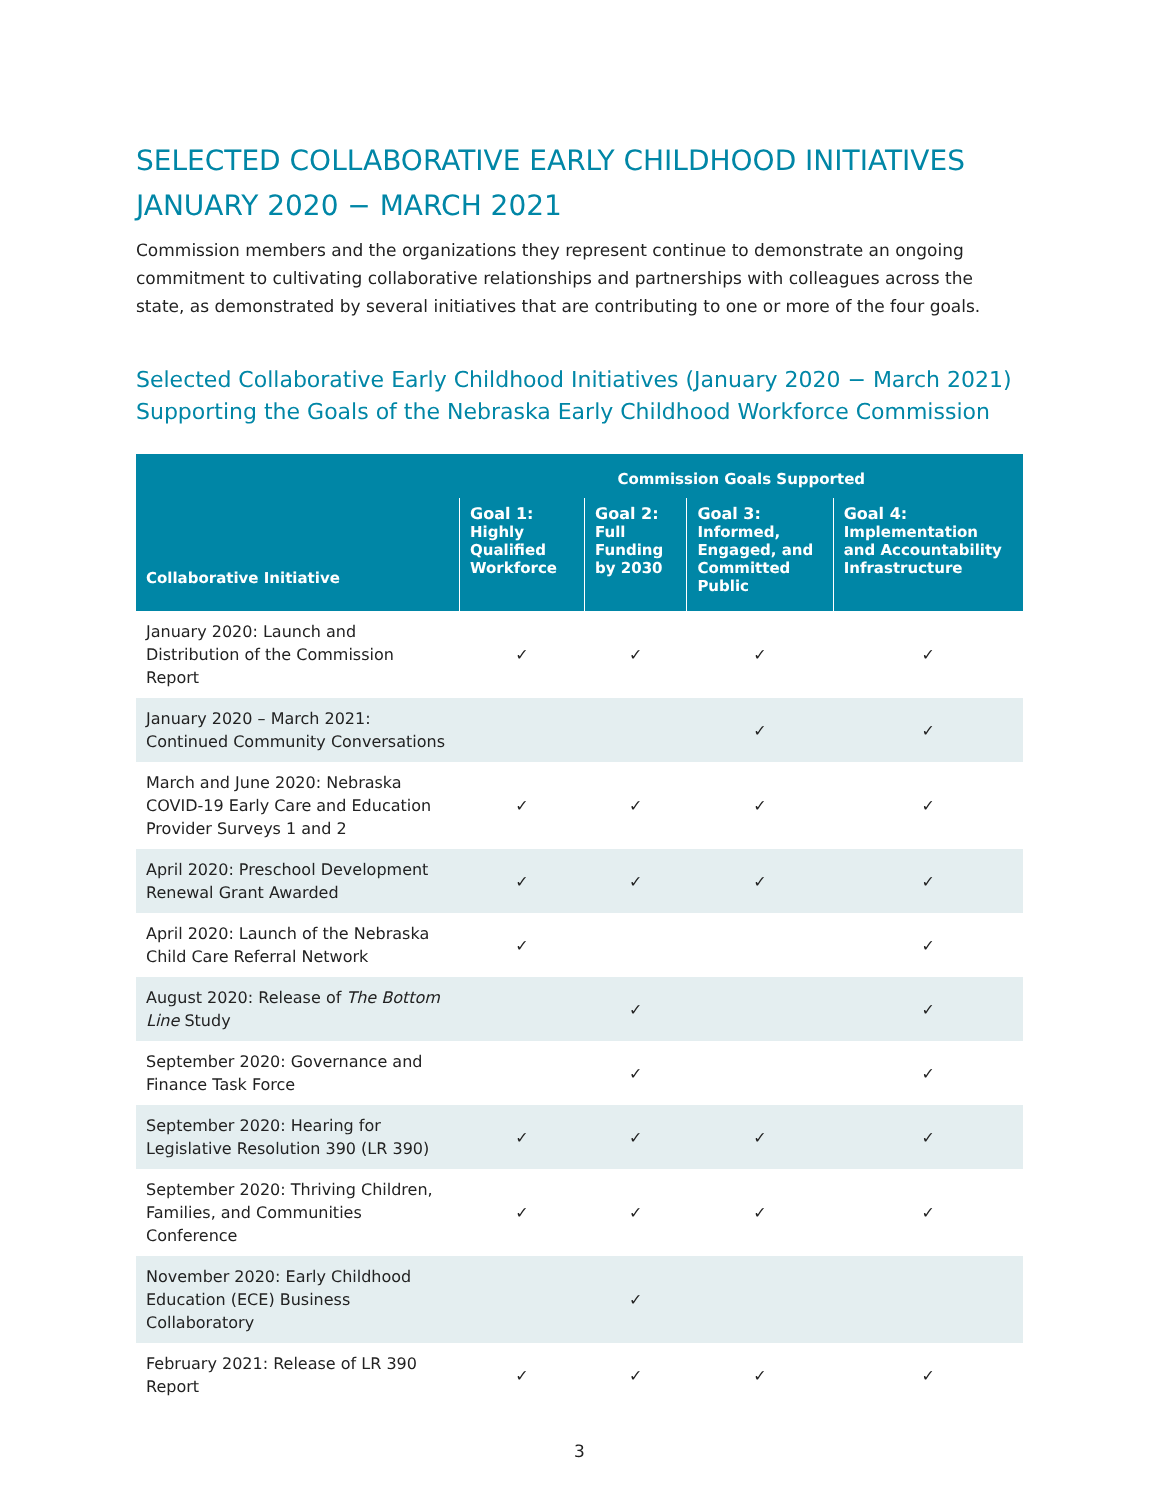SELECTED COLLABORATIVE EARLY CHILDHOOD INITIATIVES
JANUARY 2020 − MARCH 2021
Commission members and the organizations they represent continue to demonstrate an ongoing commitment to cultivating collaborative relationships and partnerships with colleagues across the state, as demonstrated by several initiatives that are contributing to one or more of the four goals.
Selected Collaborative Early Childhood Initiatives (January 2020 − March 2021)
Supporting the Goals of the Nebraska Early Childhood Workforce Commission
| Collaborative Initiative | Commission Goals Supported | | | |
| --- | --- | --- | --- | --- |
| | Goal 1: Highly Qualified Workforce | Goal 2: Full Funding by 2030 | Goal 3: Informed, Engaged, and Committed Public | Goal 4: Implementation and Accountability Infrastructure |
| January 2020: Launch and Distribution of the Commission Report | ✓ | ✓ | ✓ | ✓ |
| January 2020 – March 2021: Continued Community Conversations | | | ✓ | ✓ |
| March and June 2020: Nebraska COVID-19 Early Care and Education Provider Surveys 1 and 2 | ✓ | ✓ | ✓ | ✓ |
| April 2020: Preschool Development Renewal Grant Awarded | ✓ | ✓ | ✓ | ✓ |
| April 2020: Launch of the Nebraska Child Care Referral Network | ✓ | | | ✓ |
| August 2020: Release of The Bottom Line Study | | ✓ | | ✓ |
| September 2020: Governance and Finance Task Force | | ✓ | | ✓ |
| September 2020: Hearing for Legislative Resolution 390 (LR 390) | ✓ | ✓ | ✓ | ✓ |
| September 2020: Thriving Children, Families, and Communities Conference | ✓ | ✓ | ✓ | ✓ |
| November 2020: Early Childhood Education (ECE) Business Collaboratory | | ✓ | | |
| February 2021: Release of LR 390 Report | ✓ | ✓ | ✓ | ✓ |
3